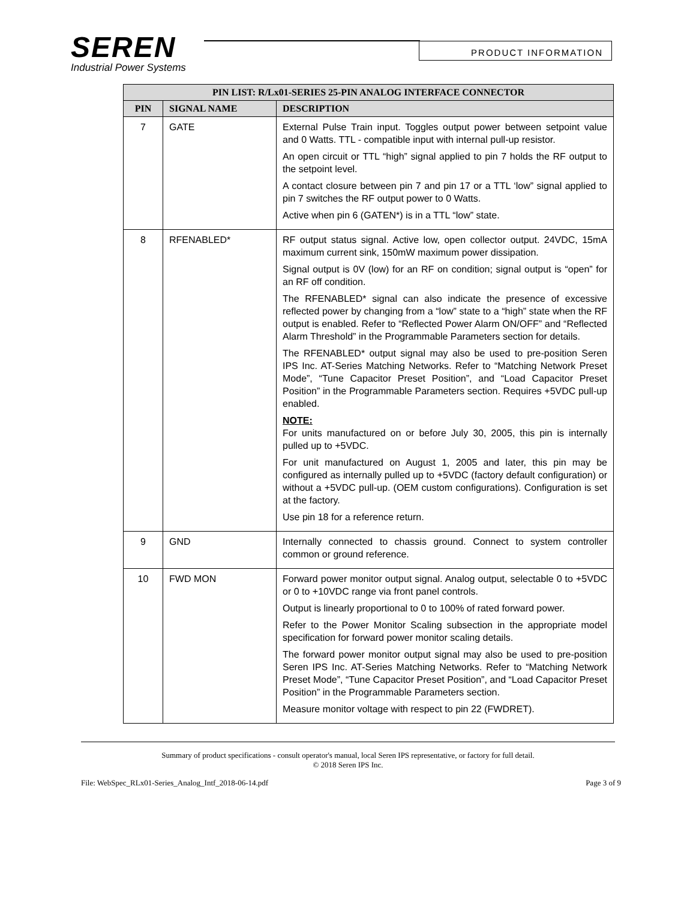SEREN
Industrial Power Systems
PRODUCT INFORMATION
| PIN LIST: R/Lx01-SERIES 25-PIN ANALOG INTERFACE CONNECTOR | | |
| --- | --- | --- |
| PIN | SIGNAL NAME | DESCRIPTION |
| 7 | GATE | External Pulse Train input. Toggles output power between setpoint value and 0 Watts. TTL - compatible input with internal pull-up resistor. An open circuit or TTL “high” signal applied to pin 7 holds the RF output to the setpoint level. A contact closure between pin 7 and pin 17 or a TTL ‘low” signal applied to pin 7 switches the RF output power to 0 Watts. Active when pin 6 (GATEN*) is in a TTL “low” state. |
| 8 | RFENABLED* | RF output status signal. Active low, open collector output. 24VDC, 15mA maximum current sink, 150mW maximum power dissipation. Signal output is 0V (low) for an RF on condition; signal output is “open” for an RF off condition. The RFENABLED* signal can also indicate the presence of excessive reflected power by changing from a “low” state to a “high” state when the RF output is enabled. Refer to “Reflected Power Alarm ON/OFF” and “Reflected Alarm Threshold” in the Programmable Parameters section for details. The RFENABLED* output signal may also be used to pre-position Seren IPS Inc. AT-Series Matching Networks. Refer to “Matching Network Preset Mode”, “Tune Capacitor Preset Position”, and “Load Capacitor Preset Position” in the Programmable Parameters section. Requires +5VDC pull-up enabled. NOTE: For units manufactured on or before July 30, 2005, this pin is internally pulled up to +5VDC. For unit manufactured on August 1, 2005 and later, this pin may be configured as internally pulled up to +5VDC (factory default configuration) or without a +5VDC pull-up. (OEM custom configurations). Configuration is set at the factory. Use pin 18 for a reference return. |
| 9 | GND | Internally connected to chassis ground. Connect to system controller common or ground reference. |
| 10 | FWD MON | Forward power monitor output signal. Analog output, selectable 0 to +5VDC or 0 to +10VDC range via front panel controls. Output is linearly proportional to 0 to 100% of rated forward power. Refer to the Power Monitor Scaling subsection in the appropriate model specification for forward power monitor scaling details. The forward power monitor output signal may also be used to pre-position Seren IPS Inc. AT-Series Matching Networks. Refer to “Matching Network Preset Mode”, “Tune Capacitor Preset Position”, and “Load Capacitor Preset Position” in the Programmable Parameters section. Measure monitor voltage with respect to pin 22 (FWDRET). |
Summary of product specifications - consult operator's manual, local Seren IPS representative, or factory for full detail.
© 2018 Seren IPS Inc.
File: WebSpec_RLx01-Series_Analog_Intf_2018-06-14.pdf Page 3 of 9